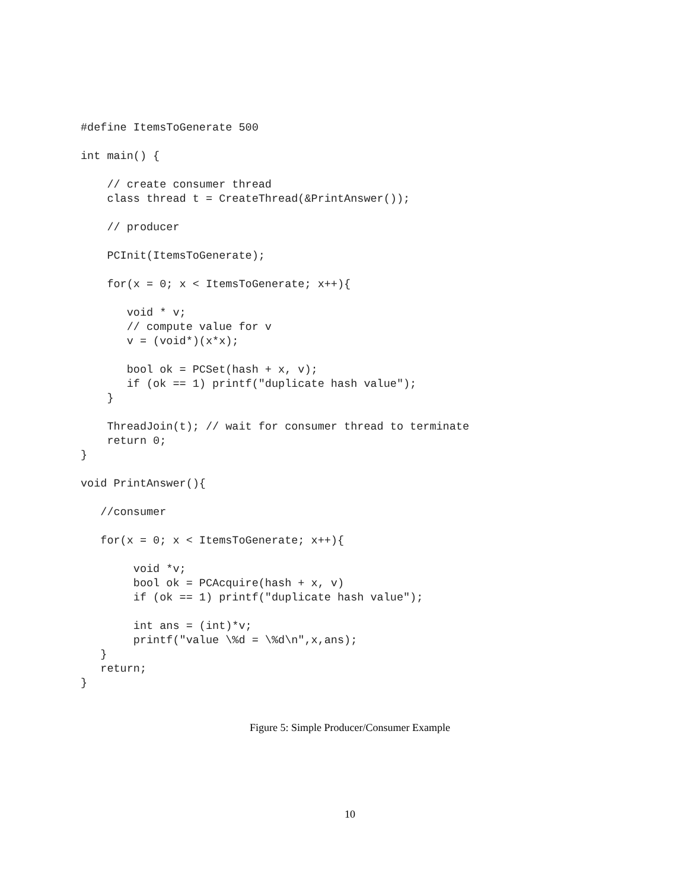#define ItemsToGenerate 500

int main() {

    // create consumer thread
    class thread t = CreateThread(&PrintAnswer());

    // producer

    PCInit(ItemsToGenerate);

    for(x = 0; x < ItemsToGenerate; x++){

       void * v;
       // compute value for v
       v = (void*)(x*x);

       bool ok = PCSet(hash + x, v);
       if (ok == 1) printf("duplicate hash value");
    }

    ThreadJoin(t); // wait for consumer thread to terminate
    return 0;
}

void PrintAnswer(){

   //consumer

   for(x = 0; x < ItemsToGenerate; x++){

        void *v;
        bool ok = PCAcquire(hash + x, v)
        if (ok == 1) printf("duplicate hash value");

        int ans = (int)*v;
        printf("value \%d = \%d\n",x,ans);
   }
   return;
}
Figure 5: Simple Producer/Consumer Example
10